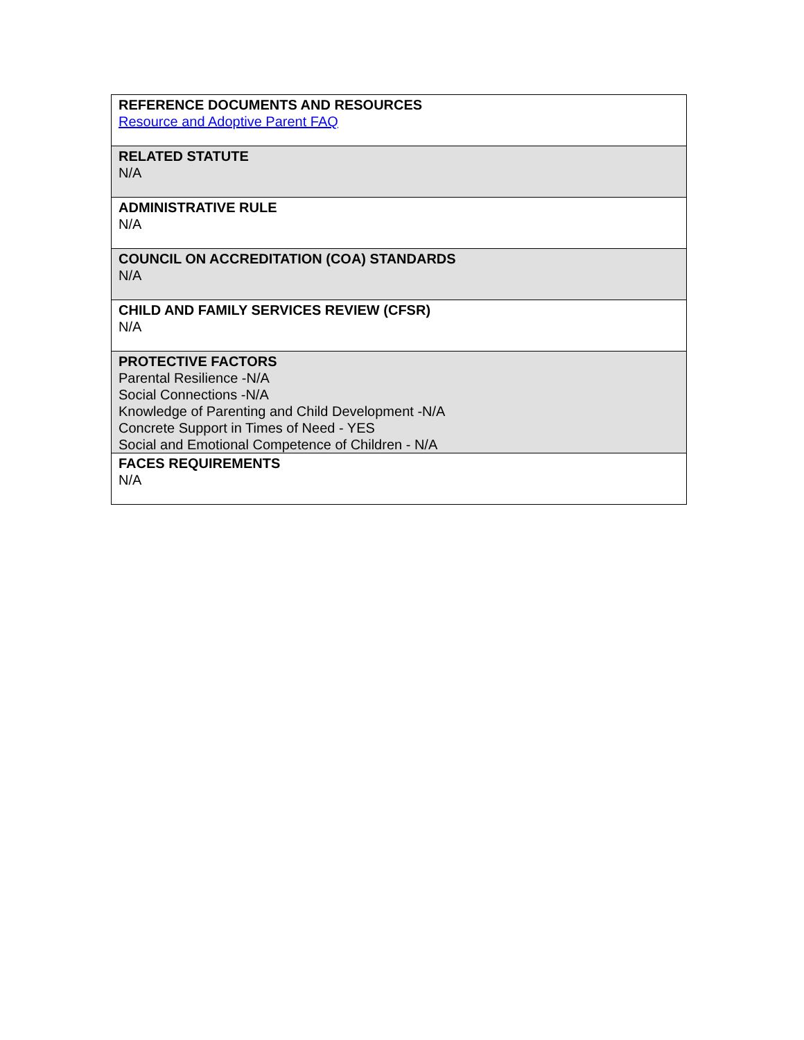| REFERENCE DOCUMENTS AND RESOURCES Resource and Adoptive Parent FAQ |
| RELATED STATUTE N/A |
| ADMINISTRATIVE RULE N/A |
| COUNCIL ON ACCREDITATION (COA) STANDARDS N/A |
| CHILD AND FAMILY SERVICES REVIEW (CFSR) N/A |
| PROTECTIVE FACTORS Parental Resilience -N/A Social Connections -N/A Knowledge of Parenting and Child Development -N/A Concrete Support in Times of Need - YES Social and Emotional Competence of Children - N/A |
| FACES REQUIREMENTS N/A |